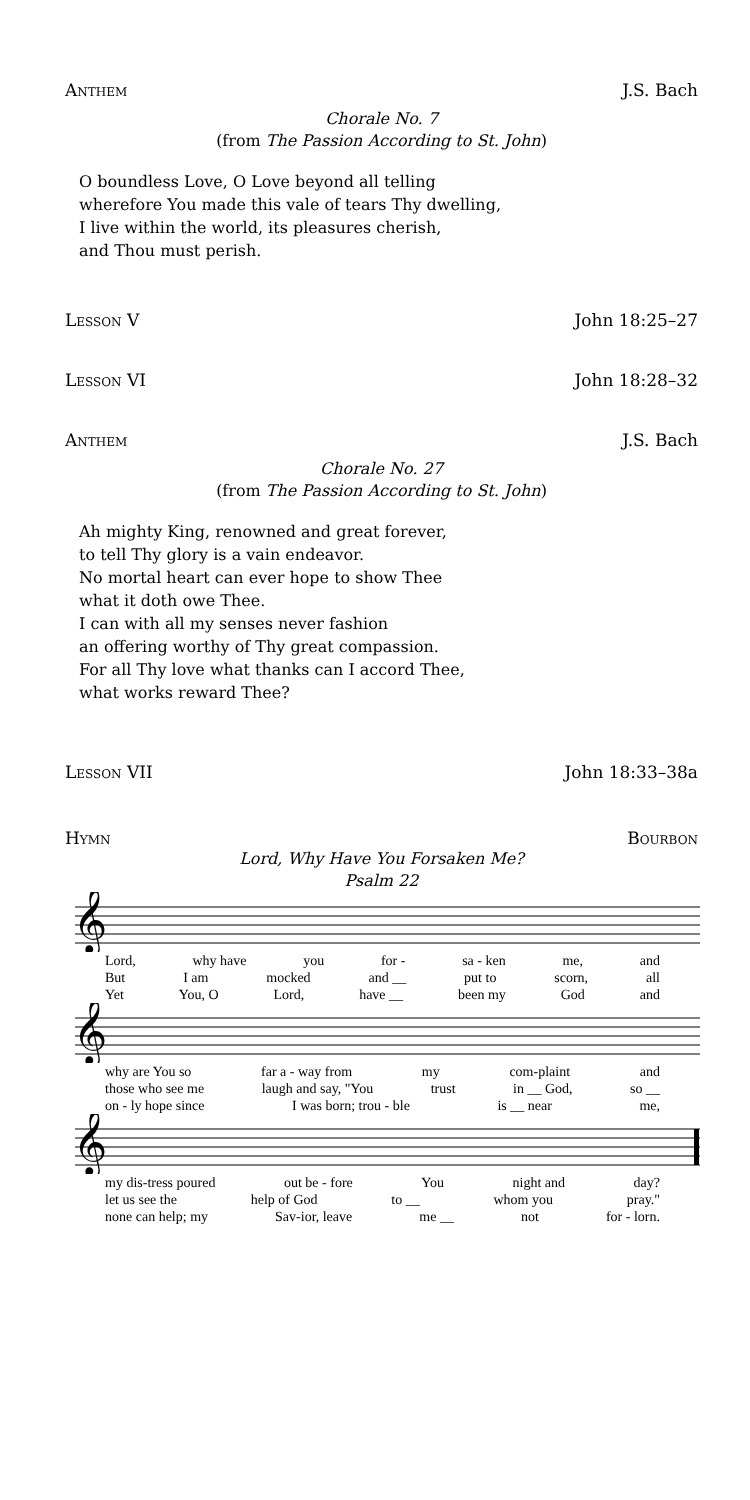Anthem J.S. Bach
Chorale No. 7
(from The Passion According to St. John)
O boundless Love, O Love beyond all telling
wherefore You made this vale of tears Thy dwelling,
I live within the world, its pleasures cherish,
and Thou must perish.
Lesson V John 18:25–27
Lesson VI John 18:28–32
Anthem J.S. Bach
Chorale No. 27
(from The Passion According to St. John)
Ah mighty King, renowned and great forever,
to tell Thy glory is a vain endeavor.
No mortal heart can ever hope to show Thee
what it doth owe Thee.
I can with all my senses never fashion
an offering worthy of Thy great compassion.
For all Thy love what thanks can I accord Thee,
what works reward Thee?
Lesson VII John 18:33–38a
Hymn Bourbon
Lord, Why Have You Forsaken Me?
Psalm 22
𝄞
Lord, why have you for - sa - ken me, and
But I am mocked and __ put to scorn, all
Yet You, O Lord, have __ been my God and
𝄞
why are You so far a - way from my com-plaint and
those who see me laugh and say, "You trust in __ God, so __
on - ly hope since I was born; trou - ble is __ near me,
𝄞
my dis-tress poured out be - fore You night and day?
let us see the help of God to __ whom you pray."
none can help; my Sav-ior, leave me __ not for - lorn.